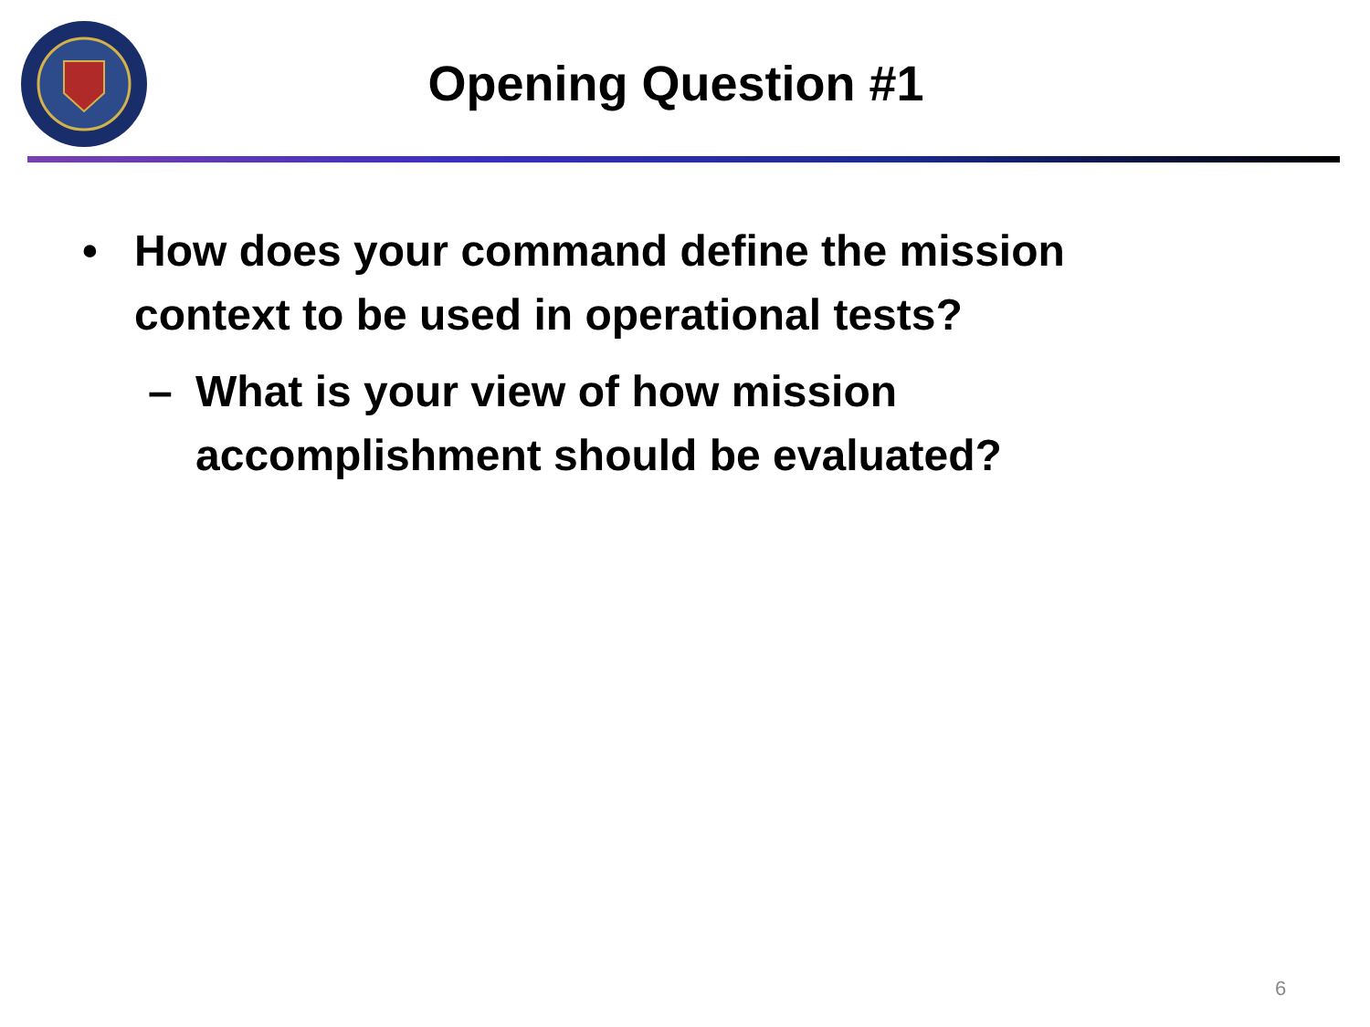Opening Question #1
• How does your command define the mission context to be used in operational tests?
– What is your view of how mission accomplishment should be evaluated?
6